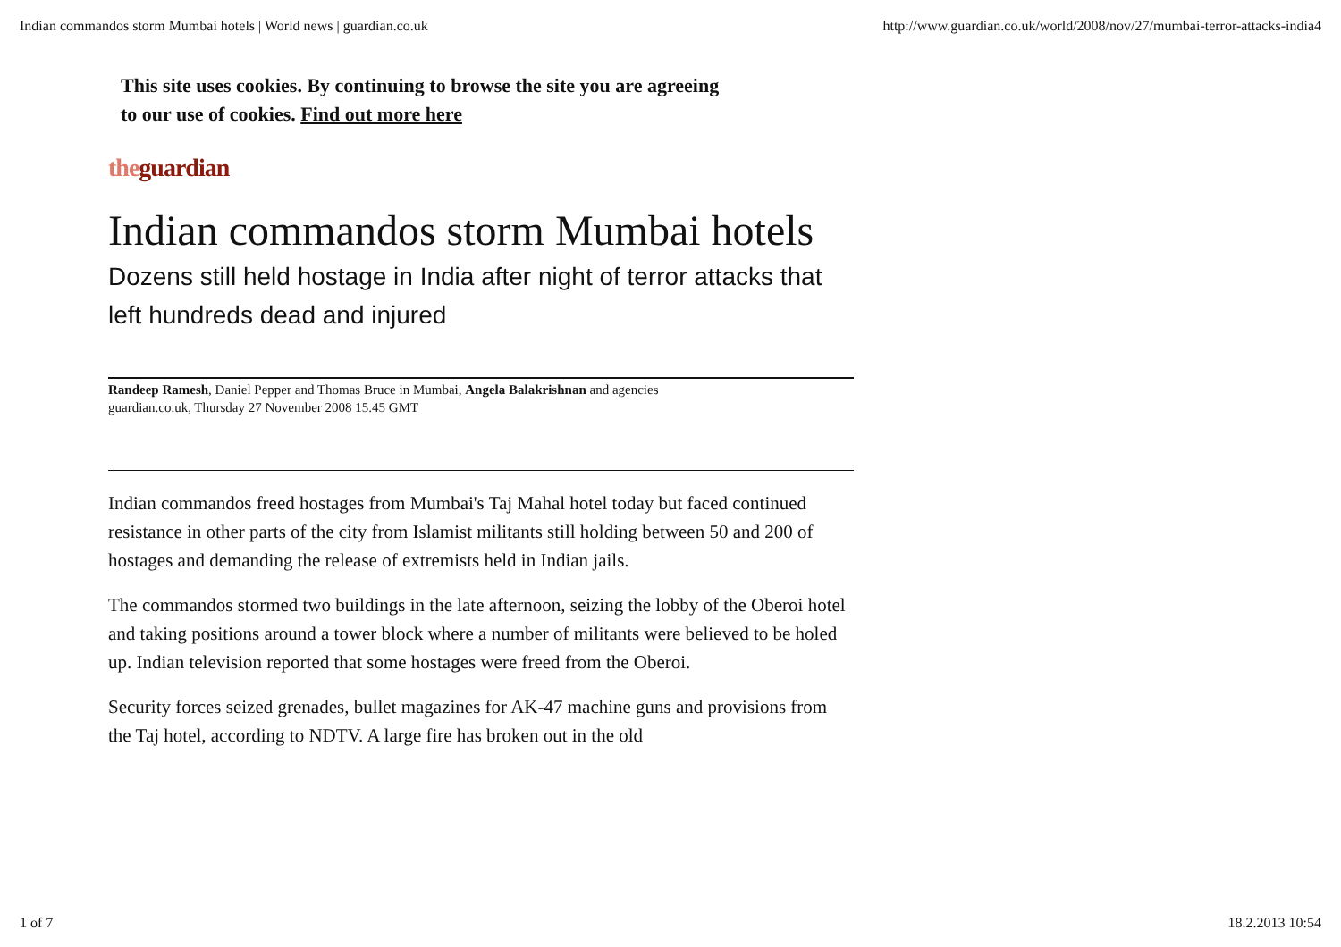Indian commandos storm Mumbai hotels | World news | guardian.co.uk http://www.guardian.co.uk/world/2008/nov/27/mumbai-terror-attacks-india4
This site uses cookies. By continuing to browse the site you are agreeing
to our use of cookies. Find out more here
the guardian
Indian commandos storm Mumbai hotels
Dozens still held hostage in India after night of terror attacks that left hundreds dead and injured
Randeep Ramesh, Daniel Pepper and Thomas Bruce in Mumbai, Angela Balakrishnan and agencies
guardian.co.uk, Thursday 27 November 2008 15.45 GMT
Indian commandos freed hostages from Mumbai's Taj Mahal hotel today but faced continued resistance in other parts of the city from Islamist militants still holding between 50 and 200 of hostages and demanding the release of extremists held in Indian jails.
The commandos stormed two buildings in the late afternoon, seizing the lobby of the Oberoi hotel and taking positions around a tower block where a number of militants were believed to be holed up. Indian television reported that some hostages were freed from the Oberoi.
Security forces seized grenades, bullet magazines for AK-47 machine guns and provisions from the Taj hotel, according to NDTV. A large fire has broken out in the old
1 of 7 18.2.2013 10:54